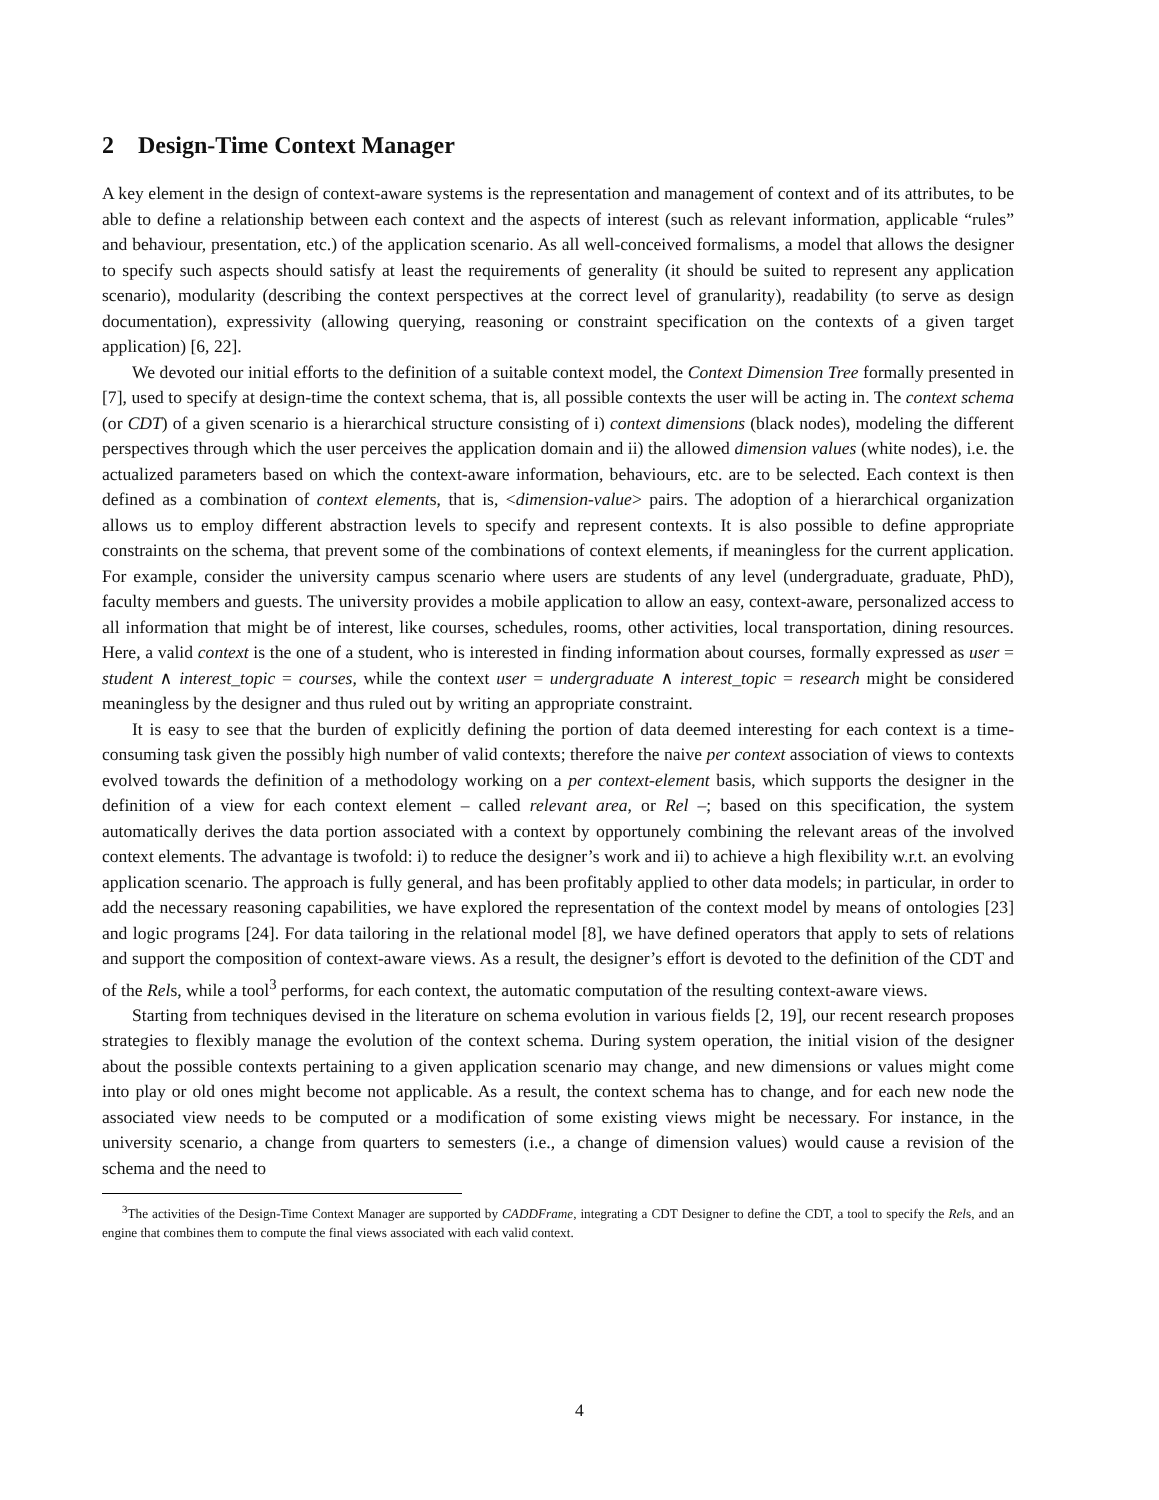2 Design-Time Context Manager
A key element in the design of context-aware systems is the representation and management of context and of its attributes, to be able to define a relationship between each context and the aspects of interest (such as relevant information, applicable “rules” and behaviour, presentation, etc.) of the application scenario. As all well-conceived formalisms, a model that allows the designer to specify such aspects should satisfy at least the requirements of generality (it should be suited to represent any application scenario), modularity (describing the context perspectives at the correct level of granularity), readability (to serve as design documentation), expressivity (allowing querying, reasoning or constraint specification on the contexts of a given target application) [6, 22].
We devoted our initial efforts to the definition of a suitable context model, the Context Dimension Tree formally presented in [7], used to specify at design-time the context schema, that is, all possible contexts the user will be acting in. The context schema (or CDT) of a given scenario is a hierarchical structure consisting of i) context dimensions (black nodes), modeling the different perspectives through which the user perceives the application domain and ii) the allowed dimension values (white nodes), i.e. the actualized parameters based on which the context-aware information, behaviours, etc. are to be selected. Each context is then defined as a combination of context elements, that is, <dimension-value> pairs. The adoption of a hierarchical organization allows us to employ different abstraction levels to specify and represent contexts. It is also possible to define appropriate constraints on the schema, that prevent some of the combinations of context elements, if meaningless for the current application. For example, consider the university campus scenario where users are students of any level (undergraduate, graduate, PhD), faculty members and guests. The university provides a mobile application to allow an easy, context-aware, personalized access to all information that might be of interest, like courses, schedules, rooms, other activities, local transportation, dining resources. Here, a valid context is the one of a student, who is interested in finding information about courses, formally expressed as user = student ∧ interest_topic = courses, while the context user = undergraduate ∧ interest_topic = research might be considered meaningless by the designer and thus ruled out by writing an appropriate constraint.
It is easy to see that the burden of explicitly defining the portion of data deemed interesting for each context is a time-consuming task given the possibly high number of valid contexts; therefore the naive per context association of views to contexts evolved towards the definition of a methodology working on a per context-element basis, which supports the designer in the definition of a view for each context element – called relevant area, or Rel –; based on this specification, the system automatically derives the data portion associated with a context by opportunely combining the relevant areas of the involved context elements. The advantage is twofold: i) to reduce the designer’s work and ii) to achieve a high flexibility w.r.t. an evolving application scenario. The approach is fully general, and has been profitably applied to other data models; in particular, in order to add the necessary reasoning capabilities, we have explored the representation of the context model by means of ontologies [23] and logic programs [24]. For data tailoring in the relational model [8], we have defined operators that apply to sets of relations and support the composition of context-aware views. As a result, the designer’s effort is devoted to the definition of the CDT and of the Rels, while a tool<sup>3</sup> performs, for each context, the automatic computation of the resulting context-aware views.
Starting from techniques devised in the literature on schema evolution in various fields [2, 19], our recent research proposes strategies to flexibly manage the evolution of the context schema. During system operation, the initial vision of the designer about the possible contexts pertaining to a given application scenario may change, and new dimensions or values might come into play or old ones might become not applicable. As a result, the context schema has to change, and for each new node the associated view needs to be computed or a modification of some existing views might be necessary. For instance, in the university scenario, a change from quarters to semesters (i.e., a change of dimension values) would cause a revision of the schema and the need to
<sup>3</sup> The activities of the Design-Time Context Manager are supported by CADDFrame, integrating a CDT Designer to define the CDT, a tool to specify the Rels, and an engine that combines them to compute the final views associated with each valid context.
4